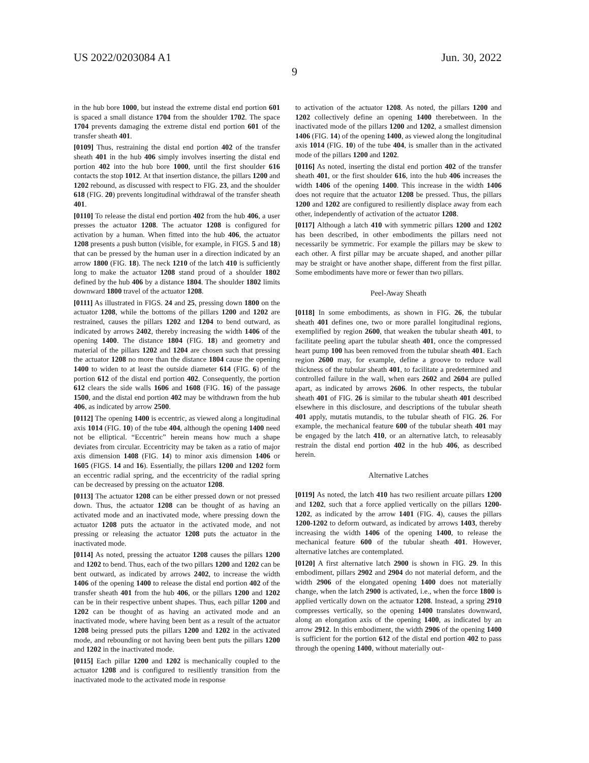US 2022/0203084 A1 Jun. 30, 2022
9
in the hub bore 1000, but instead the extreme distal end portion 601 is spaced a small distance 1704 from the shoulder 1702. The space 1704 prevents damaging the extreme distal end portion 601 of the transfer sheath 401.
[0109] Thus, restraining the distal end portion 402 of the transfer sheath 401 in the hub 406 simply involves inserting the distal end portion 402 into the hub bore 1000, until the first shoulder 616 contacts the stop 1012. At that insertion distance, the pillars 1200 and 1202 rebound, as discussed with respect to FIG. 23, and the shoulder 618 (FIG. 20) prevents longitudinal withdrawal of the transfer sheath 401.
[0110] To release the distal end portion 402 from the hub 406, a user presses the actuator 1208. The actuator 1208 is configured for activation by a human. When fitted into the hub 406, the actuator 1208 presents a push button (visible, for example, in FIGS. 5 and 18) that can be pressed by the human user in a direction indicated by an arrow 1800 (FIG. 18). The neck 1210 of the latch 410 is sufficiently long to make the actuator 1208 stand proud of a shoulder 1802 defined by the hub 406 by a distance 1804. The shoulder 1802 limits downward 1800 travel of the actuator 1208.
[0111] As illustrated in FIGS. 24 and 25, pressing down 1800 on the actuator 1208, while the bottoms of the pillars 1200 and 1202 are restrained, causes the pillars 1202 and 1204 to bend outward, as indicated by arrows 2402, thereby increasing the width 1406 of the opening 1400. The distance 1804 (FIG. 18) and geometry and material of the pillars 1202 and 1204 are chosen such that pressing the actuator 1208 no more than the distance 1804 cause the opening 1400 to widen to at least the outside diameter 614 (FIG. 6) of the portion 612 of the distal end portion 402. Consequently, the portion 612 clears the side walls 1606 and 1608 (FIG. 16) of the passage 1500, and the distal end portion 402 may be withdrawn from the hub 406, as indicated by arrow 2500.
[0112] The opening 1400 is eccentric, as viewed along a longitudinal axis 1014 (FIG. 10) of the tube 404, although the opening 1400 need not be elliptical. “Eccentric” herein means how much a shape deviates from circular. Eccentricity may be taken as a ratio of major axis dimension 1408 (FIG. 14) to minor axis dimension 1406 or 1605 (FIGS. 14 and 16). Essentially, the pillars 1200 and 1202 form an eccentric radial spring, and the eccentricity of the radial spring can be decreased by pressing on the actuator 1208.
[0113] The actuator 1208 can be either pressed down or not pressed down. Thus, the actuator 1208 can be thought of as having an activated mode and an inactivated mode, where pressing down the actuator 1208 puts the actuator in the activated mode, and not pressing or releasing the actuator 1208 puts the actuator in the inactivated mode.
[0114] As noted, pressing the actuator 1208 causes the pillars 1200 and 1202 to bend. Thus, each of the two pillars 1200 and 1202 can be bent outward, as indicated by arrows 2402, to increase the width 1406 of the opening 1400 to release the distal end portion 402 of the transfer sheath 401 from the hub 406, or the pillars 1200 and 1202 can be in their respective unbent shapes. Thus, each pillar 1200 and 1202 can be thought of as having an activated mode and an inactivated mode, where having been bent as a result of the actuator 1208 being pressed puts the pillars 1200 and 1202 in the activated mode, and rebounding or not having been bent puts the pillars 1200 and 1202 in the inactivated mode.
[0115] Each pillar 1200 and 1202 is mechanically coupled to the actuator 1208 and is configured to resiliently transition from the inactivated mode to the activated mode in response
to activation of the actuator 1208. As noted, the pillars 1200 and 1202 collectively define an opening 1400 therebetween. In the inactivated mode of the pillars 1200 and 1202, a smallest dimension 1406 (FIG. 14) of the opening 1400, as viewed along the longitudinal axis 1014 (FIG. 10) of the tube 404, is smaller than in the activated mode of the pillars 1200 and 1202.
[0116] As noted, inserting the distal end portion 402 of the transfer sheath 401, or the first shoulder 616, into the hub 406 increases the width 1406 of the opening 1400. This increase in the width 1406 does not require that the actuator 1208 be pressed. Thus, the pillars 1200 and 1202 are configured to resiliently displace away from each other, independently of activation of the actuator 1208.
[0117] Although a latch 410 with symmetric pillars 1200 and 1202 has been described, in other embodiments the pillars need not necessarily be symmetric. For example the pillars may be skew to each other. A first pillar may be arcuate shaped, and another pillar may be straight or have another shape, different from the first pillar. Some embodiments have more or fewer than two pillars.
Peel-Away Sheath
[0118] In some embodiments, as shown in FIG. 26, the tubular sheath 401 defines one, two or more parallel longitudinal regions, exemplified by region 2600, that weaken the tubular sheath 401, to facilitate peeling apart the tubular sheath 401, once the compressed heart pump 100 has been removed from the tubular sheath 401. Each region 2600 may, for example, define a groove to reduce wall thickness of the tubular sheath 401, to facilitate a predetermined and controlled failure in the wall, when ears 2602 and 2604 are pulled apart, as indicated by arrows 2606. In other respects, the tubular sheath 401 of FIG. 26 is similar to the tubular sheath 401 described elsewhere in this disclosure, and descriptions of the tubular sheath 401 apply, mutatis mutandis, to the tubular sheath of FIG. 26. For example, the mechanical feature 600 of the tubular sheath 401 may be engaged by the latch 410, or an alternative latch, to releasably restrain the distal end portion 402 in the hub 406, as described herein.
Alternative Latches
[0119] As noted, the latch 410 has two resilient arcuate pillars 1200 and 1202, such that a force applied vertically on the pillars 1200-1202, as indicated by the arrow 1401 (FIG. 4), causes the pillars 1200-1202 to deform outward, as indicated by arrows 1403, thereby increasing the width 1406 of the opening 1400, to release the mechanical feature 600 of the tubular sheath 401. However, alternative latches are contemplated.
[0120] A first alternative latch 2900 is shown in FIG. 29. In this embodiment, pillars 2902 and 2904 do not material deform, and the width 2906 of the elongated opening 1400 does not materially change, when the latch 2900 is activated, i.e., when the force 1800 is applied vertically down on the actuator 1208. Instead, a spring 2910 compresses vertically, so the opening 1400 translates downward, along an elongation axis of the opening 1400, as indicated by an arrow 2912. In this embodiment, the width 2906 of the opening 1400 is sufficient for the portion 612 of the distal end portion 402 to pass through the opening 1400, without materially out-